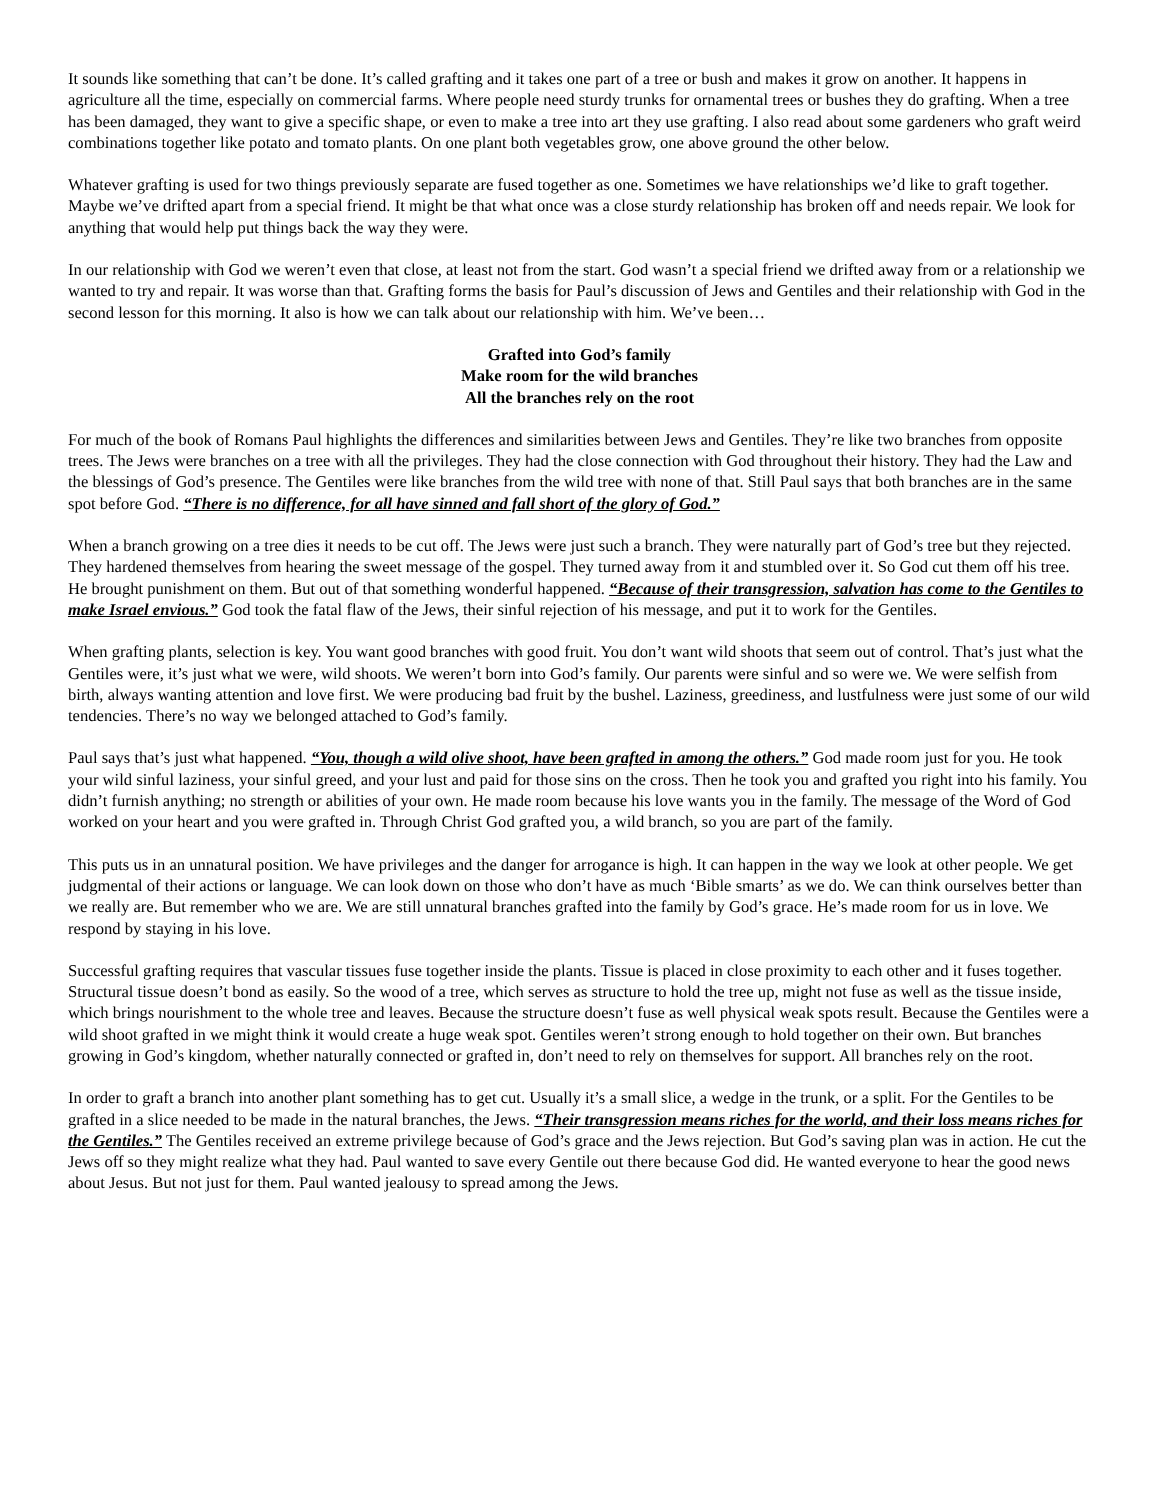It sounds like something that can’t be done. It’s called grafting and it takes one part of a tree or bush and makes it grow on another. It happens in agriculture all the time, especially on commercial farms. Where people need sturdy trunks for ornamental trees or bushes they do grafting. When a tree has been damaged, they want to give a specific shape, or even to make a tree into art they use grafting. I also read about some gardeners who graft weird combinations together like potato and tomato plants. On one plant both vegetables grow, one above ground the other below.
Whatever grafting is used for two things previously separate are fused together as one. Sometimes we have relationships we’d like to graft together. Maybe we’ve drifted apart from a special friend. It might be that what once was a close sturdy relationship has broken off and needs repair. We look for anything that would help put things back the way they were.
In our relationship with God we weren’t even that close, at least not from the start. God wasn’t a special friend we drifted away from or a relationship we wanted to try and repair. It was worse than that. Grafting forms the basis for Paul’s discussion of Jews and Gentiles and their relationship with God in the second lesson for this morning. It also is how we can talk about our relationship with him. We’ve been…
Grafted into God’s family
Make room for the wild branches
All the branches rely on the root
For much of the book of Romans Paul highlights the differences and similarities between Jews and Gentiles. They’re like two branches from opposite trees. The Jews were branches on a tree with all the privileges. They had the close connection with God throughout their history. They had the Law and the blessings of God’s presence. The Gentiles were like branches from the wild tree with none of that. Still Paul says that both branches are in the same spot before God. “There is no difference, for all have sinned and fall short of the glory of God.”
When a branch growing on a tree dies it needs to be cut off. The Jews were just such a branch. They were naturally part of God’s tree but they rejected. They hardened themselves from hearing the sweet message of the gospel. They turned away from it and stumbled over it. So God cut them off his tree. He brought punishment on them. But out of that something wonderful happened. “Because of their transgression, salvation has come to the Gentiles to make Israel envious.” God took the fatal flaw of the Jews, their sinful rejection of his message, and put it to work for the Gentiles.
When grafting plants, selection is key. You want good branches with good fruit. You don’t want wild shoots that seem out of control. That’s just what the Gentiles were, it’s just what we were, wild shoots. We weren’t born into God’s family. Our parents were sinful and so were we. We were selfish from birth, always wanting attention and love first. We were producing bad fruit by the bushel. Laziness, greediness, and lustfulness were just some of our wild tendencies. There’s no way we belonged attached to God’s family.
Paul says that’s just what happened. “You, though a wild olive shoot, have been grafted in among the others.” God made room just for you. He took your wild sinful laziness, your sinful greed, and your lust and paid for those sins on the cross. Then he took you and grafted you right into his family. You didn’t furnish anything; no strength or abilities of your own. He made room because his love wants you in the family. The message of the Word of God worked on your heart and you were grafted in. Through Christ God grafted you, a wild branch, so you are part of the family.
This puts us in an unnatural position. We have privileges and the danger for arrogance is high. It can happen in the way we look at other people. We get judgmental of their actions or language. We can look down on those who don’t have as much ‘Bible smarts’ as we do. We can think ourselves better than we really are. But remember who we are. We are still unnatural branches grafted into the family by God’s grace. He’s made room for us in love. We respond by staying in his love.
Successful grafting requires that vascular tissues fuse together inside the plants. Tissue is placed in close proximity to each other and it fuses together. Structural tissue doesn’t bond as easily. So the wood of a tree, which serves as structure to hold the tree up, might not fuse as well as the tissue inside, which brings nourishment to the whole tree and leaves. Because the structure doesn’t fuse as well physical weak spots result. Because the Gentiles were a wild shoot grafted in we might think it would create a huge weak spot. Gentiles weren’t strong enough to hold together on their own. But branches growing in God’s kingdom, whether naturally connected or grafted in, don’t need to rely on themselves for support. All branches rely on the root.
In order to graft a branch into another plant something has to get cut. Usually it’s a small slice, a wedge in the trunk, or a split. For the Gentiles to be grafted in a slice needed to be made in the natural branches, the Jews. “Their transgression means riches for the world, and their loss means riches for the Gentiles.” The Gentiles received an extreme privilege because of God’s grace and the Jews rejection. But God’s saving plan was in action. He cut the Jews off so they might realize what they had. Paul wanted to save every Gentile out there because God did. He wanted everyone to hear the good news about Jesus. But not just for them. Paul wanted jealousy to spread among the Jews.